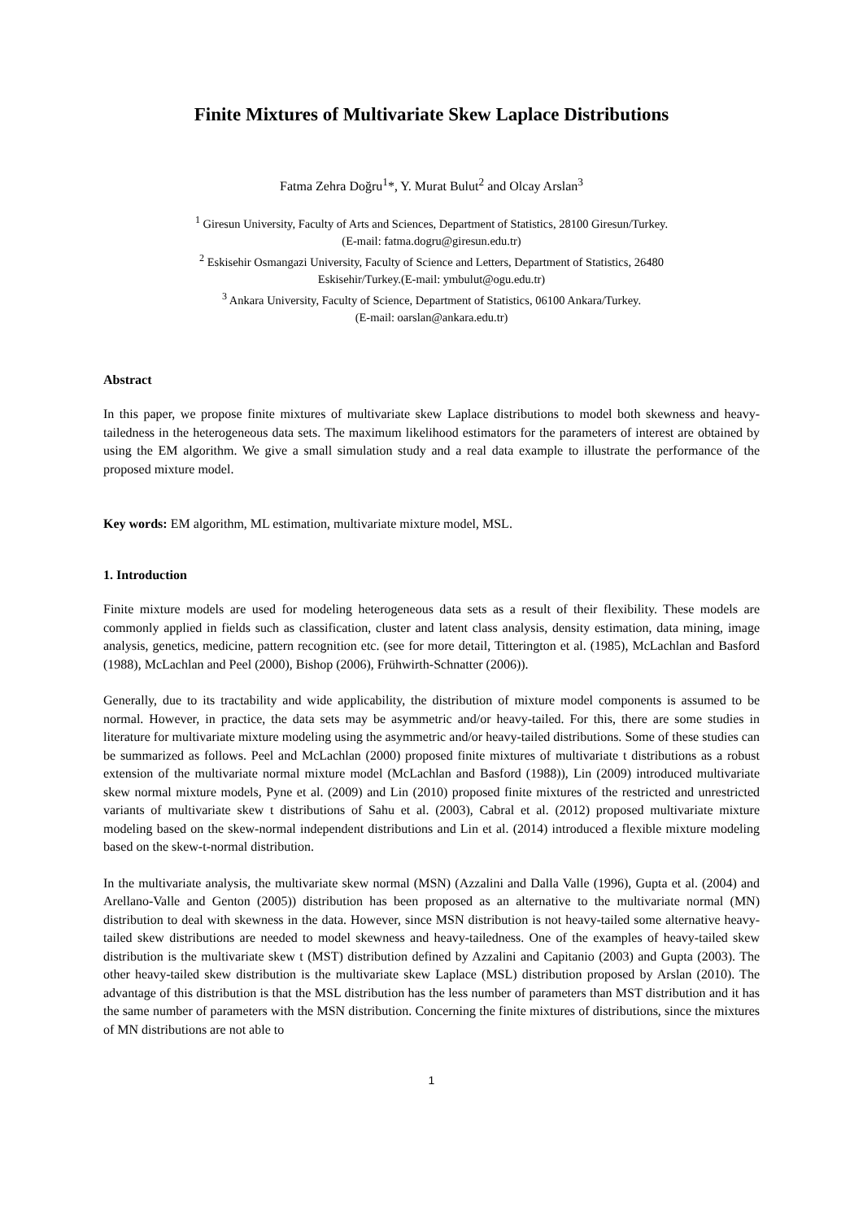Finite Mixtures of Multivariate Skew Laplace Distributions
Fatma Zehra Doğru<sup>1</sup>*, Y. Murat Bulut<sup>2</sup> and Olcay Arslan<sup>3</sup>
<sup>1</sup> Giresun University, Faculty of Arts and Sciences, Department of Statistics, 28100 Giresun/Turkey.
(E-mail: fatma.dogru@giresun.edu.tr)
<sup>2</sup> Eskisehir Osmangazi University, Faculty of Science and Letters, Department of Statistics, 26480
Eskisehir/Turkey.(E-mail: ymbulut@ogu.edu.tr)
<sup>3</sup> Ankara University, Faculty of Science, Department of Statistics, 06100 Ankara/Turkey.
(E-mail: oarslan@ankara.edu.tr)
Abstract
In this paper, we propose finite mixtures of multivariate skew Laplace distributions to model both skewness and heavy-tailedness in the heterogeneous data sets. The maximum likelihood estimators for the parameters of interest are obtained by using the EM algorithm. We give a small simulation study and a real data example to illustrate the performance of the proposed mixture model.
Key words: EM algorithm, ML estimation, multivariate mixture model, MSL.
1. Introduction
Finite mixture models are used for modeling heterogeneous data sets as a result of their flexibility. These models are commonly applied in fields such as classification, cluster and latent class analysis, density estimation, data mining, image analysis, genetics, medicine, pattern recognition etc. (see for more detail, Titterington et al. (1985), McLachlan and Basford (1988), McLachlan and Peel (2000), Bishop (2006), Frühwirth-Schnatter (2006)).
Generally, due to its tractability and wide applicability, the distribution of mixture model components is assumed to be normal. However, in practice, the data sets may be asymmetric and/or heavy-tailed. For this, there are some studies in literature for multivariate mixture modeling using the asymmetric and/or heavy-tailed distributions. Some of these studies can be summarized as follows. Peel and McLachlan (2000) proposed finite mixtures of multivariate t distributions as a robust extension of the multivariate normal mixture model (McLachlan and Basford (1988)), Lin (2009) introduced multivariate skew normal mixture models, Pyne et al. (2009) and Lin (2010) proposed finite mixtures of the restricted and unrestricted variants of multivariate skew t distributions of Sahu et al. (2003), Cabral et al. (2012) proposed multivariate mixture modeling based on the skew-normal independent distributions and Lin et al. (2014) introduced a flexible mixture modeling based on the skew-t-normal distribution.
In the multivariate analysis, the multivariate skew normal (MSN) (Azzalini and Dalla Valle (1996), Gupta et al. (2004) and Arellano-Valle and Genton (2005)) distribution has been proposed as an alternative to the multivariate normal (MN) distribution to deal with skewness in the data. However, since MSN distribution is not heavy-tailed some alternative heavy-tailed skew distributions are needed to model skewness and heavy-tailedness. One of the examples of heavy-tailed skew distribution is the multivariate skew t (MST) distribution defined by Azzalini and Capitanio (2003) and Gupta (2003). The other heavy-tailed skew distribution is the multivariate skew Laplace (MSL) distribution proposed by Arslan (2010). The advantage of this distribution is that the MSL distribution has the less number of parameters than MST distribution and it has the same number of parameters with the MSN distribution. Concerning the finite mixtures of distributions, since the mixtures of MN distributions are not able to
1